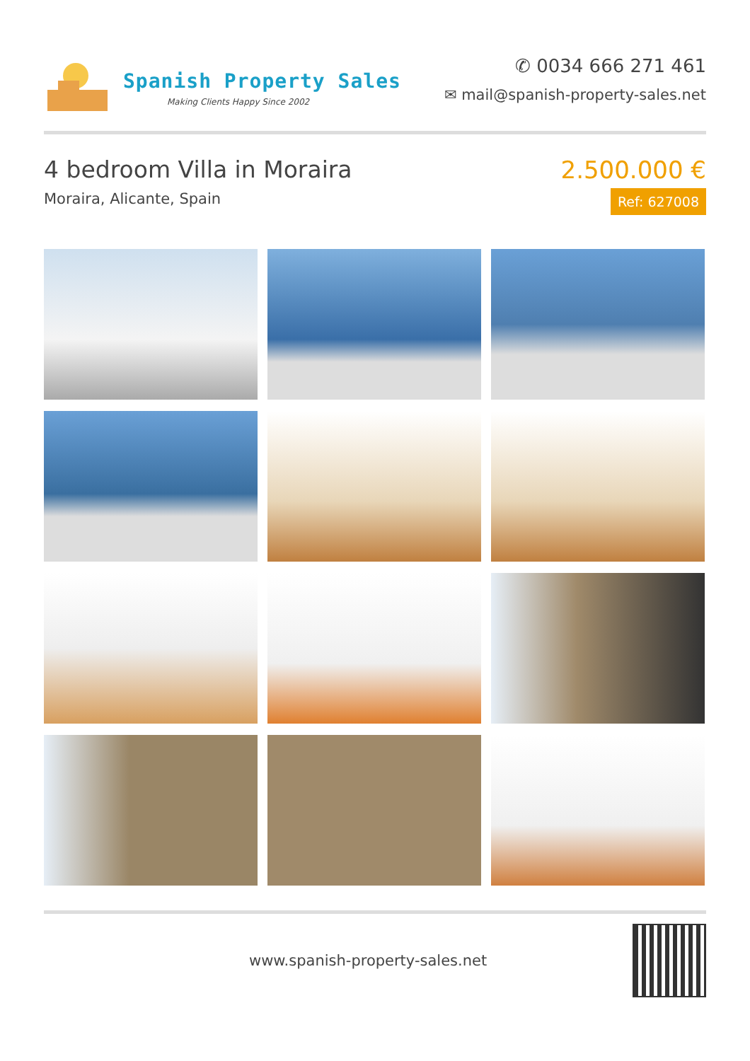Spanish Property Sales
Making Clients Happy Since 2002
✆ 0034 666 271 461
✉ mail@spanish-property-sales.net
4 bedroom Villa in Moraira
Moraira, Alicante, Spain
2.500.000 €
Ref: 627008
www.spanish-property-sales.net